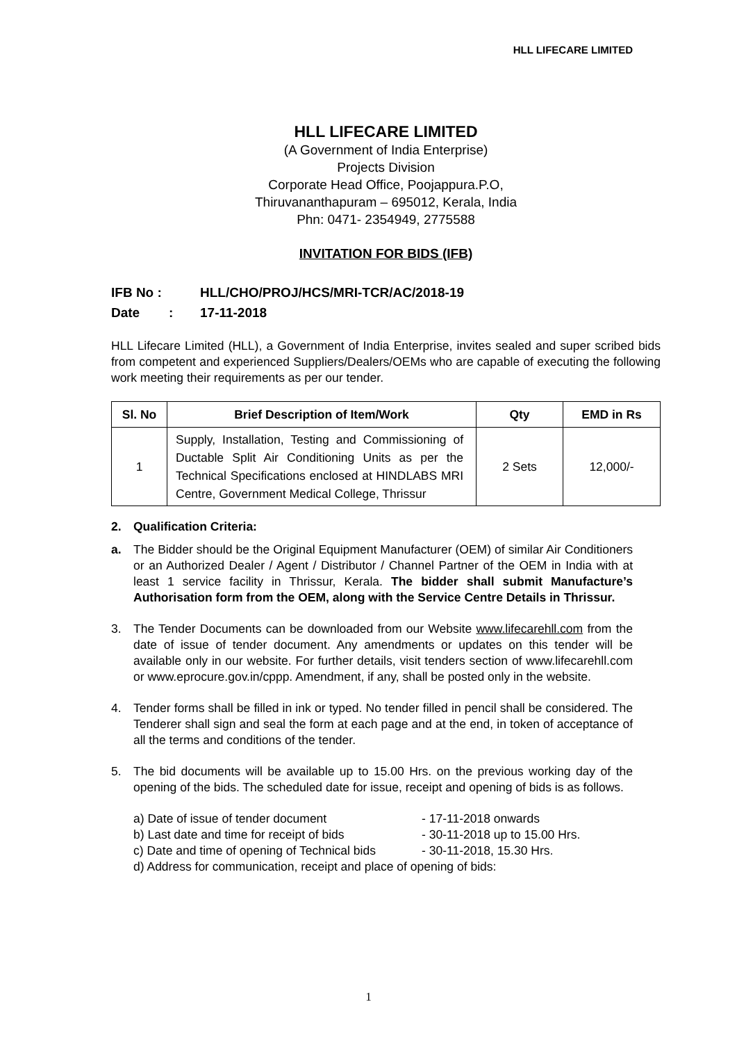HLL LIFECARE LIMITED
HLL LIFECARE LIMITED
(A Government of India Enterprise)
Projects Division
Corporate Head Office, Poojappura.P.O,
Thiruvananthapuram – 695012, Kerala, India
Phn: 0471- 2354949, 2775588
INVITATION FOR BIDS (IFB)
IFB No : HLL/CHO/PROJ/HCS/MRI-TCR/AC/2018-19
Date: 17-11-2018
HLL Lifecare Limited (HLL), a Government of India Enterprise, invites sealed and super scribed bids from competent and experienced Suppliers/Dealers/OEMs who are capable of executing the following work meeting their requirements as per our tender.
| Sl. No | Brief Description of Item/Work | Qty | EMD in Rs |
| --- | --- | --- | --- |
| 1 | Supply, Installation, Testing and Commissioning of Ductable Split Air Conditioning Units as per the Technical Specifications enclosed at HINDLABS MRI Centre, Government Medical College, Thrissur | 2 Sets | 12,000/- |
2. Qualification Criteria:
a. The Bidder should be the Original Equipment Manufacturer (OEM) of similar Air Conditioners or an Authorized Dealer / Agent / Distributor / Channel Partner of the OEM in India with at least 1 service facility in Thrissur, Kerala. The bidder shall submit Manufacture’s Authorisation form from the OEM, along with the Service Centre Details in Thrissur.
3. The Tender Documents can be downloaded from our Website www.lifecarehll.com from the date of issue of tender document. Any amendments or updates on this tender will be available only in our website. For further details, visit tenders section of www.lifecarehll.com or www.eprocure.gov.in/cppp. Amendment, if any, shall be posted only in the website.
4. Tender forms shall be filled in ink or typed. No tender filled in pencil shall be considered. The Tenderer shall sign and seal the form at each page and at the end, in token of acceptance of all the terms and conditions of the tender.
5. The bid documents will be available up to 15.00 Hrs. on the previous working day of the opening of the bids. The scheduled date for issue, receipt and opening of bids is as follows.
a) Date of issue of tender document - 17-11-2018 onwards
b) Last date and time for receipt of bids - 30-11-2018 up to 15.00 Hrs.
c) Date and time of opening of Technical bids - 30-11-2018, 15.30 Hrs.
d) Address for communication, receipt and place of opening of bids:
1